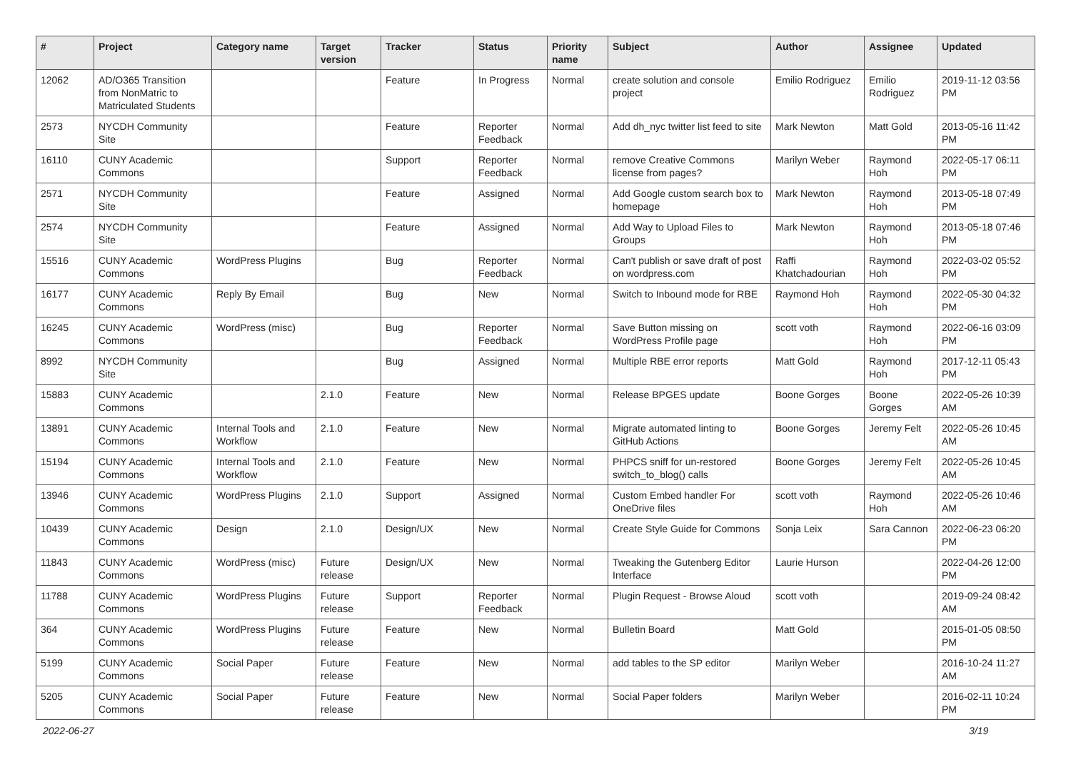| # | Project | Category name | Target version | Tracker | Status | Priority name | Subject | Author | Assignee | Updated |
| --- | --- | --- | --- | --- | --- | --- | --- | --- | --- | --- |
| 12062 | AD/O365 Transition from NonMatric to Matriculated Students | | | Feature | In Progress | Normal | create solution and console project | Emilio Rodriguez | Emilio Rodriguez | 2019-11-12 03:56 PM |
| 2573 | NYCDH Community Site | | | Feature | Reporter Feedback | Normal | Add dh_nyc twitter list feed to site | Mark Newton | Matt Gold | 2013-05-16 11:42 PM |
| 16110 | CUNY Academic Commons | | | Support | Reporter Feedback | Normal | remove Creative Commons license from pages? | Marilyn Weber | Raymond Hoh | 2022-05-17 06:11 PM |
| 2571 | NYCDH Community Site | | | Feature | Assigned | Normal | Add Google custom search box to homepage | Mark Newton | Raymond Hoh | 2013-05-18 07:49 PM |
| 2574 | NYCDH Community Site | | | Feature | Assigned | Normal | Add Way to Upload Files to Groups | Mark Newton | Raymond Hoh | 2013-05-18 07:46 PM |
| 15516 | CUNY Academic Commons | WordPress Plugins | | Bug | Reporter Feedback | Normal | Can't publish or save draft of post on wordpress.com | Raffi Khatchadourian | Raymond Hoh | 2022-03-02 05:52 PM |
| 16177 | CUNY Academic Commons | Reply By Email | | Bug | New | Normal | Switch to Inbound mode for RBE | Raymond Hoh | Raymond Hoh | 2022-05-30 04:32 PM |
| 16245 | CUNY Academic Commons | WordPress (misc) | | Bug | Reporter Feedback | Normal | Save Button missing on WordPress Profile page | scott voth | Raymond Hoh | 2022-06-16 03:09 PM |
| 8992 | NYCDH Community Site | | | Bug | Assigned | Normal | Multiple RBE error reports | Matt Gold | Raymond Hoh | 2017-12-11 05:43 PM |
| 15883 | CUNY Academic Commons | | 2.1.0 | Feature | New | Normal | Release BPGES update | Boone Gorges | Boone Gorges | 2022-05-26 10:39 AM |
| 13891 | CUNY Academic Commons | Internal Tools and Workflow | 2.1.0 | Feature | New | Normal | Migrate automated linting to GitHub Actions | Boone Gorges | Jeremy Felt | 2022-05-26 10:45 AM |
| 15194 | CUNY Academic Commons | Internal Tools and Workflow | 2.1.0 | Feature | New | Normal | PHPCS sniff for un-restored switch_to_blog() calls | Boone Gorges | Jeremy Felt | 2022-05-26 10:45 AM |
| 13946 | CUNY Academic Commons | WordPress Plugins | 2.1.0 | Support | Assigned | Normal | Custom Embed handler For OneDrive files | scott voth | Raymond Hoh | 2022-05-26 10:46 AM |
| 10439 | CUNY Academic Commons | Design | 2.1.0 | Design/UX | New | Normal | Create Style Guide for Commons | Sonja Leix | Sara Cannon | 2022-06-23 06:20 PM |
| 11843 | CUNY Academic Commons | WordPress (misc) | Future release | Design/UX | New | Normal | Tweaking the Gutenberg Editor Interface | Laurie Hurson | | 2022-04-26 12:00 PM |
| 11788 | CUNY Academic Commons | WordPress Plugins | Future release | Support | Reporter Feedback | Normal | Plugin Request - Browse Aloud | scott voth | | 2019-09-24 08:42 AM |
| 364 | CUNY Academic Commons | WordPress Plugins | Future release | Feature | New | Normal | Bulletin Board | Matt Gold | | 2015-01-05 08:50 PM |
| 5199 | CUNY Academic Commons | Social Paper | Future release | Feature | New | Normal | add tables to the SP editor | Marilyn Weber | | 2016-10-24 11:27 AM |
| 5205 | CUNY Academic Commons | Social Paper | Future release | Feature | New | Normal | Social Paper folders | Marilyn Weber | | 2016-02-11 10:24 PM |
2022-06-27 3/19